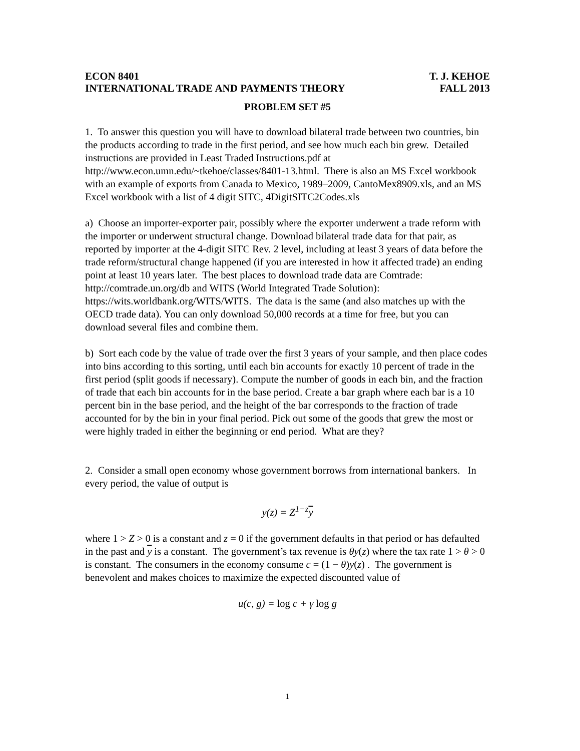ECON 8401 T. J. KEHOE
INTERNATIONAL TRADE AND PAYMENTS THEORY FALL 2013
PROBLEM SET #5
1. To answer this question you will have to download bilateral trade between two countries, bin the products according to trade in the first period, and see how much each bin grew. Detailed instructions are provided in Least Traded Instructions.pdf at http://www.econ.umn.edu/~tkehoe/classes/8401-13.html. There is also an MS Excel workbook with an example of exports from Canada to Mexico, 1989–2009, CantoMex8909.xls, and an MS Excel workbook with a list of 4 digit SITC, 4DigitSITC2Codes.xls
a) Choose an importer-exporter pair, possibly where the exporter underwent a trade reform with the importer or underwent structural change. Download bilateral trade data for that pair, as reported by importer at the 4-digit SITC Rev. 2 level, including at least 3 years of data before the trade reform/structural change happened (if you are interested in how it affected trade) an ending point at least 10 years later. The best places to download trade data are Comtrade: http://comtrade.un.org/db and WITS (World Integrated Trade Solution): https://wits.worldbank.org/WITS/WITS. The data is the same (and also matches up with the OECD trade data). You can only download 50,000 records at a time for free, but you can download several files and combine them.
b) Sort each code by the value of trade over the first 3 years of your sample, and then place codes into bins according to this sorting, until each bin accounts for exactly 10 percent of trade in the first period (split goods if necessary). Compute the number of goods in each bin, and the fraction of trade that each bin accounts for in the base period. Create a bar graph where each bar is a 10 percent bin in the base period, and the height of the bar corresponds to the fraction of trade accounted for by the bin in your final period. Pick out some of the goods that grew the most or were highly traded in either the beginning or end period. What are they?
2. Consider a small open economy whose government borrows from international bankers. In every period, the value of output is
y(z) = Z<sup>1−z</sup>y
where 1 > Z > 0 is a constant and z = 0 if the government defaults in that period or has defaulted in the past and y is a constant. The government’s tax revenue is θy(z) where the tax rate 1 > θ > 0 is constant. The consumers in the economy consume c = (1 − θ)y(z) . The government is benevolent and makes choices to maximize the expected discounted value of
u(c, g) = log c + γ log g
1